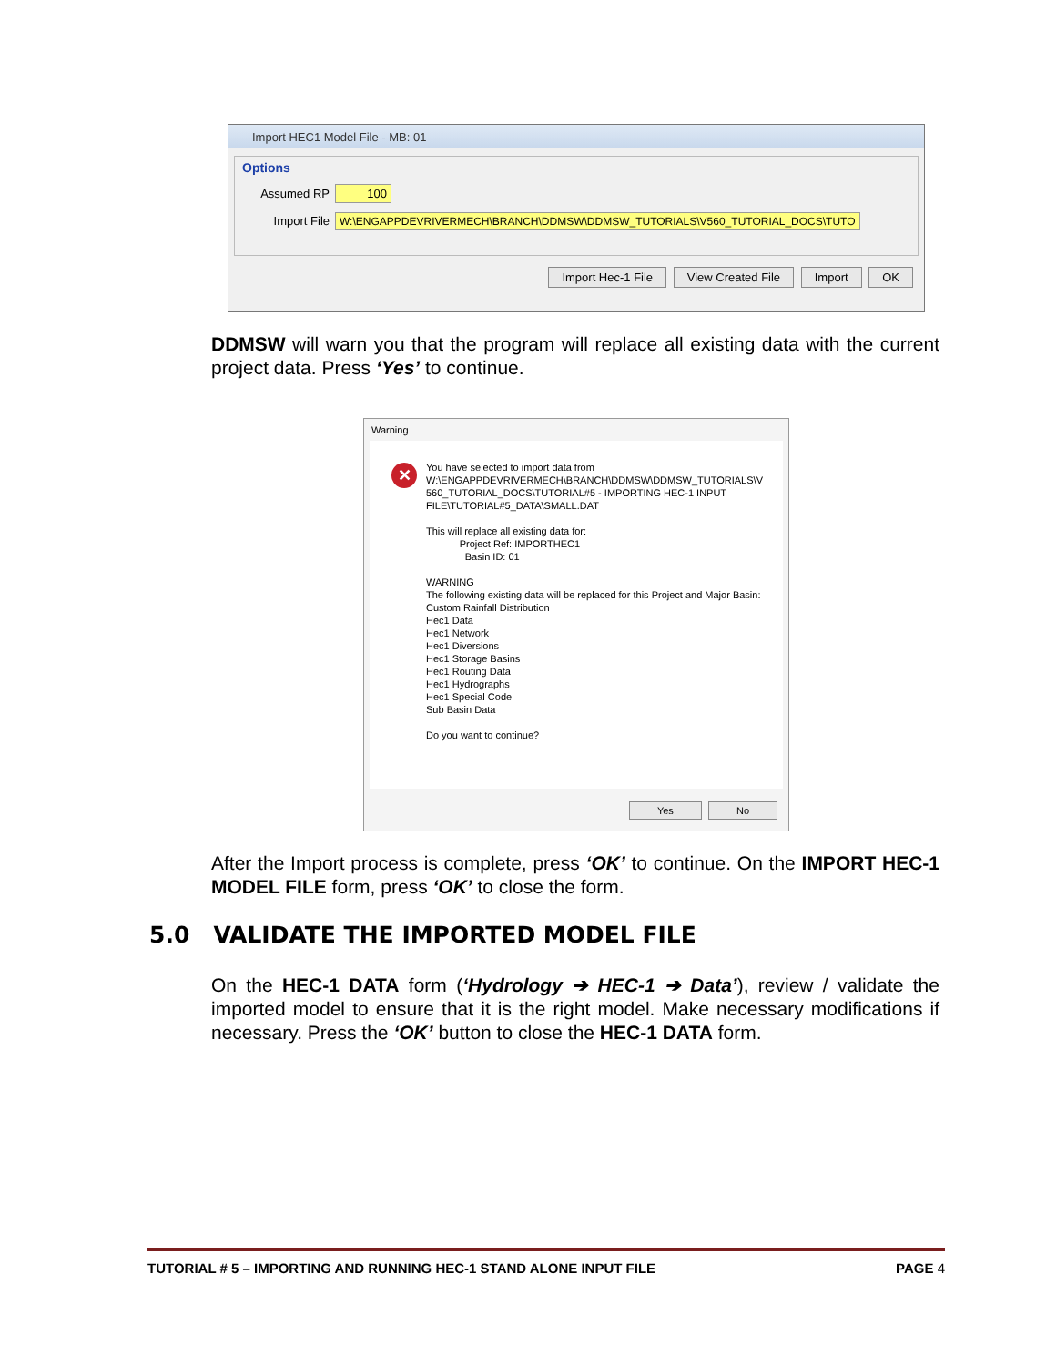Import HEC1 Model File - MB: 01
Options
Assumed RP 100
Import File W:\ENGAPPDEVRIVERMECH\BRANCH\DDMSW\DDMSW_TUTORIALS\V560_TUTORIAL_DOCS\TUTO
Import Hec-1 File View Created File Import OK
DDMSW will warn you that the program will replace all existing data with the current project data. Press ‘Yes’ to continue.
Warning
✕
You have selected to import data from
W:\ENGAPPDEVRIVERMECH\BRANCH\DDMSW\DDMSW_TUTORIALS\V
560_TUTORIAL_DOCS\TUTORIAL#5 - IMPORTING HEC-1 INPUT
FILE\TUTORIAL#5_DATA\SMALL.DAT
This will replace all existing data for:
Project Ref: IMPORTHEC1
Basin ID: 01
WARNING
The following existing data will be replaced for this Project and Major Basin:
Custom Rainfall Distribution
Hec1 Data
Hec1 Network
Hec1 Diversions
Hec1 Storage Basins
Hec1 Routing Data
Hec1 Hydrographs
Hec1 Special Code
Sub Basin Data
Do you want to continue?
Yes No
After the Import process is complete, press ‘OK’ to continue. On the IMPORT HEC-1 MODEL FILE form, press ‘OK’ to close the form.
5.0 VALIDATE THE IMPORTED MODEL FILE
On the HEC-1 DATA form (‘Hydrology ➔ HEC-1 ➔ Data’), review / validate the imported model to ensure that it is the right model. Make necessary modifications if necessary. Press the ‘OK’ button to close the HEC-1 DATA form.
TUTORIAL # 5 – IMPORTING AND RUNNING HEC-1 STAND ALONE INPUT FILE PAGE 4